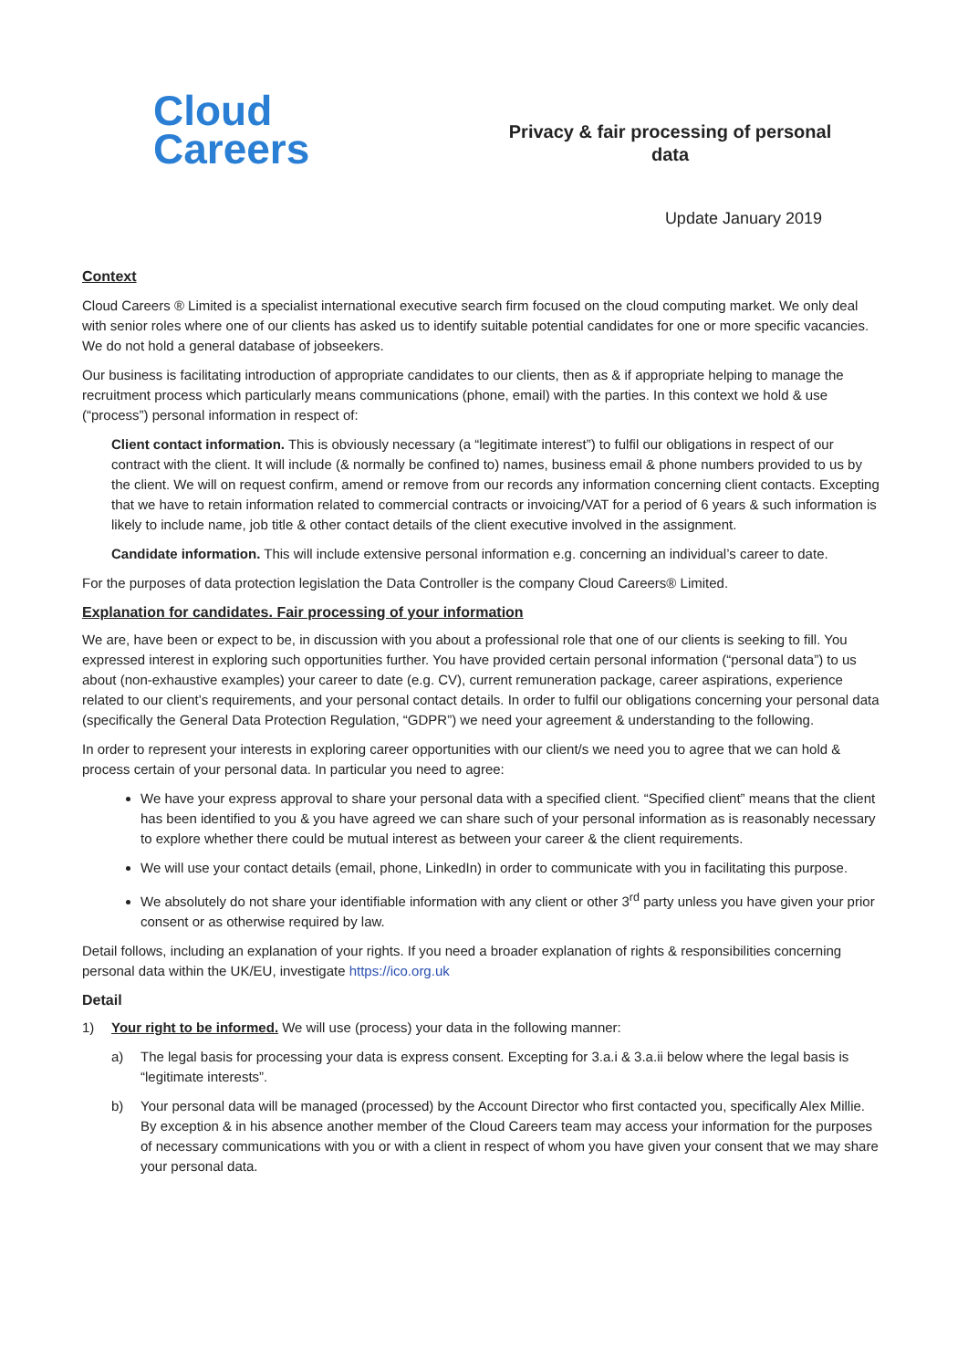Cloud
Careers
Privacy & fair processing of personal
data
Update January 2019
Context
Cloud Careers ® Limited is a specialist international executive search firm focused on the cloud computing market. We only deal with senior roles where one of our clients has asked us to identify suitable potential candidates for one or more specific vacancies. We do not hold a general database of jobseekers.
Our business is facilitating introduction of appropriate candidates to our clients, then as & if appropriate helping to manage the recruitment process which particularly means communications (phone, email) with the parties. In this context we hold & use (“process”) personal information in respect of:
Client contact information. This is obviously necessary (a “legitimate interest”) to fulfil our obligations in respect of our contract with the client. It will include (& normally be confined to) names, business email & phone numbers provided to us by the client. We will on request confirm, amend or remove from our records any information concerning client contacts. Excepting that we have to retain information related to commercial contracts or invoicing/VAT for a period of 6 years & such information is likely to include name, job title & other contact details of the client executive involved in the assignment.
Candidate information. This will include extensive personal information e.g. concerning an individual’s career to date.
For the purposes of data protection legislation the Data Controller is the company Cloud Careers® Limited.
Explanation for candidates. Fair processing of your information
We are, have been or expect to be, in discussion with you about a professional role that one of our clients is seeking to fill. You expressed interest in exploring such opportunities further. You have provided certain personal information (“personal data”) to us about (non-exhaustive examples) your career to date (e.g. CV), current remuneration package, career aspirations, experience related to our client’s requirements, and your personal contact details. In order to fulfil our obligations concerning your personal data (specifically the General Data Protection Regulation, “GDPR”) we need your agreement & understanding to the following.
In order to represent your interests in exploring career opportunities with our client/s we need you to agree that we can hold & process certain of your personal data. In particular you need to agree:
We have your express approval to share your personal data with a specified client. “Specified client” means that the client has been identified to you & you have agreed we can share such of your personal information as is reasonably necessary to explore whether there could be mutual interest as between your career & the client requirements.
We will use your contact details (email, phone, LinkedIn) in order to communicate with you in facilitating this purpose.
We absolutely do not share your identifiable information with any client or other 3<sup>rd</sup> party unless you have given your prior consent or as otherwise required by law.
Detail follows, including an explanation of your rights. If you need a broader explanation of rights & responsibilities concerning personal data within the UK/EU, investigate https://ico.org.uk
Detail
1) Your right to be informed. We will use (process) your data in the following manner:
a) The legal basis for processing your data is express consent. Excepting for 3.a.i & 3.a.ii below where the legal basis is “legitimate interests”.
b) Your personal data will be managed (processed) by the Account Director who first contacted you, specifically Alex Millie. By exception & in his absence another member of the Cloud Careers team may access your information for the purposes of necessary communications with you or with a client in respect of whom you have given your consent that we may share your personal data.